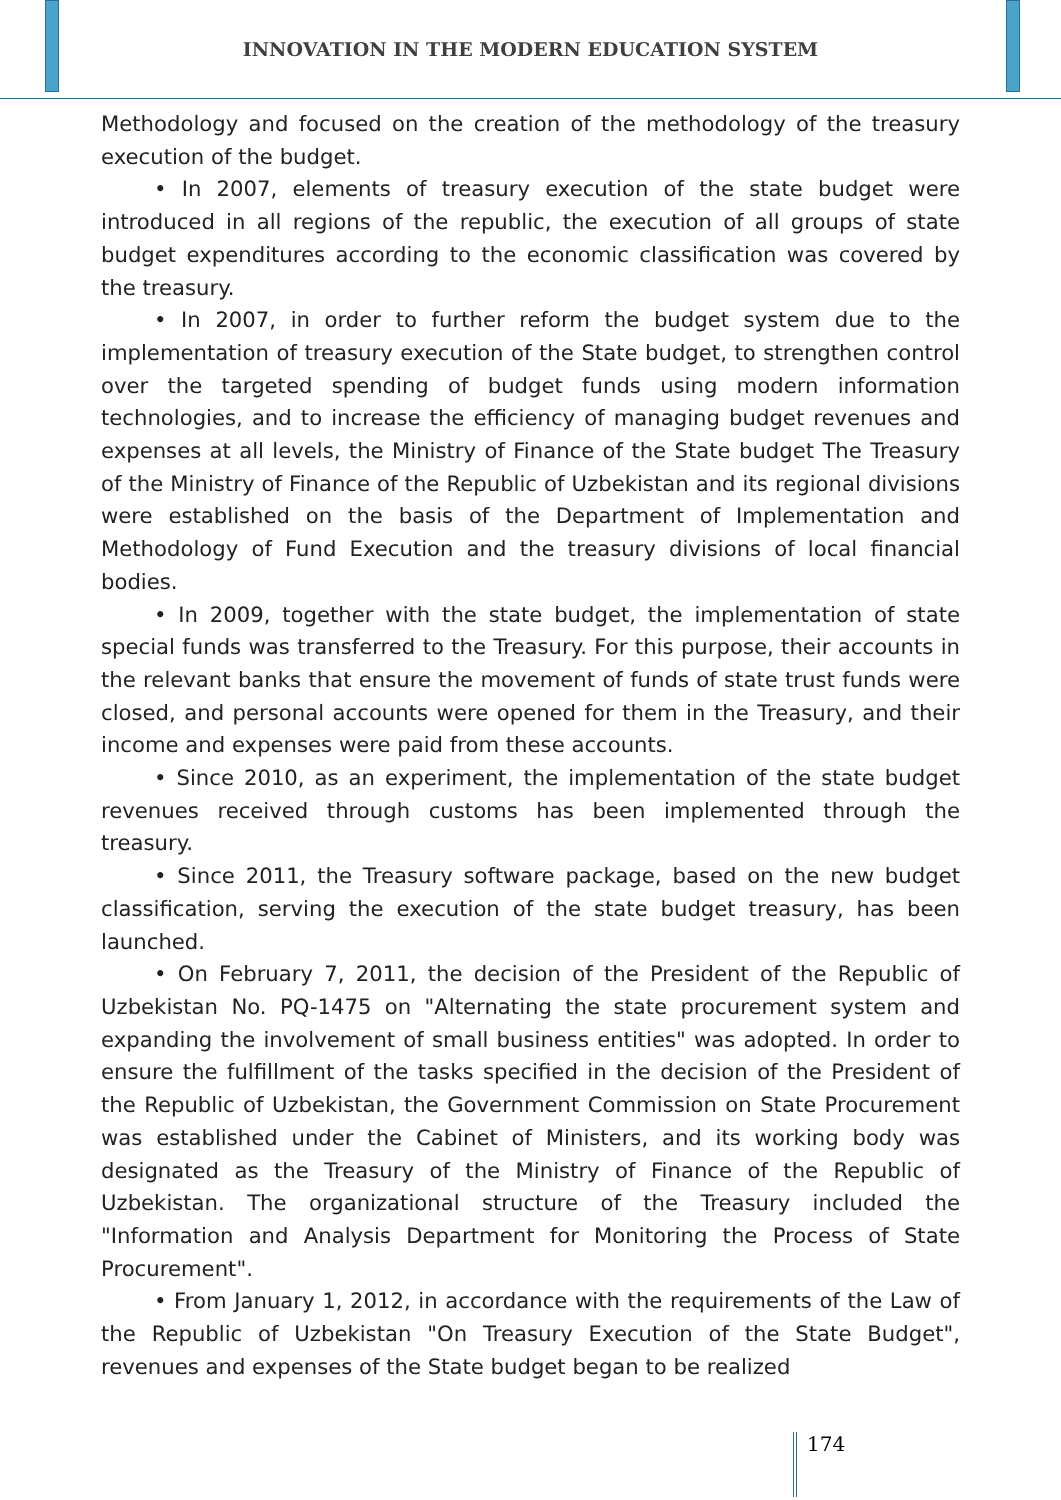INNOVATION IN THE MODERN EDUCATION SYSTEM
Methodology and focused on the creation of the methodology of the treasury execution of the budget.
• In 2007, elements of treasury execution of the state budget were introduced in all regions of the republic, the execution of all groups of state budget expenditures according to the economic classification was covered by the treasury.
• In 2007, in order to further reform the budget system due to the implementation of treasury execution of the State budget, to strengthen control over the targeted spending of budget funds using modern information technologies, and to increase the efficiency of managing budget revenues and expenses at all levels, the Ministry of Finance of the State budget The Treasury of the Ministry of Finance of the Republic of Uzbekistan and its regional divisions were established on the basis of the Department of Implementation and Methodology of Fund Execution and the treasury divisions of local financial bodies.
• In 2009, together with the state budget, the implementation of state special funds was transferred to the Treasury. For this purpose, their accounts in the relevant banks that ensure the movement of funds of state trust funds were closed, and personal accounts were opened for them in the Treasury, and their income and expenses were paid from these accounts.
• Since 2010, as an experiment, the implementation of the state budget revenues received through customs has been implemented through the treasury.
• Since 2011, the Treasury software package, based on the new budget classification, serving the execution of the state budget treasury, has been launched.
• On February 7, 2011, the decision of the President of the Republic of Uzbekistan No. PQ-1475 on "Alternating the state procurement system and expanding the involvement of small business entities" was adopted. In order to ensure the fulfillment of the tasks specified in the decision of the President of the Republic of Uzbekistan, the Government Commission on State Procurement was established under the Cabinet of Ministers, and its working body was designated as the Treasury of the Ministry of Finance of the Republic of Uzbekistan. The organizational structure of the Treasury included the "Information and Analysis Department for Monitoring the Process of State Procurement".
• From January 1, 2012, in accordance with the requirements of the Law of the Republic of Uzbekistan "On Treasury Execution of the State Budget", revenues and expenses of the State budget began to be realized
174